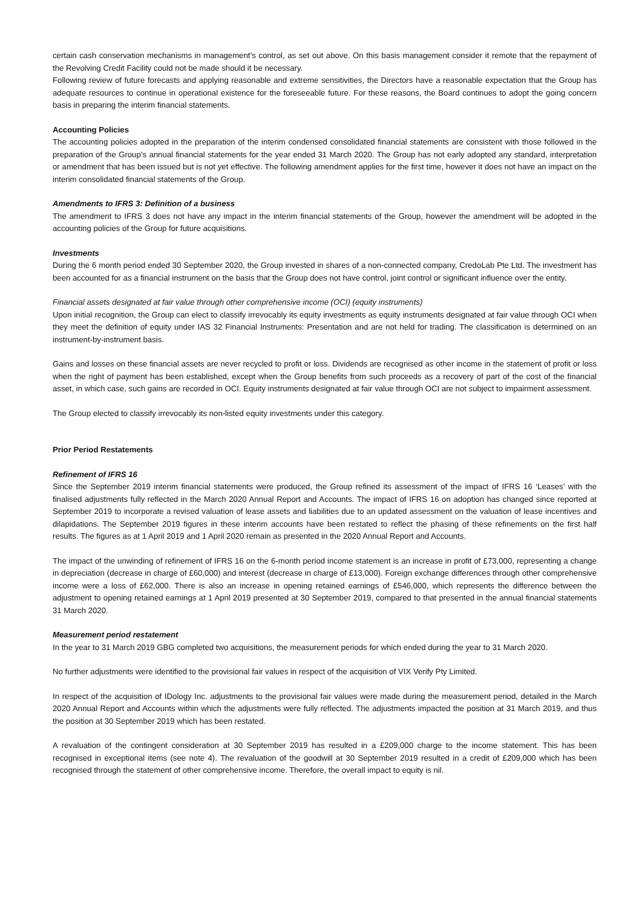certain cash conservation mechanisms in management’s control, as set out above. On this basis management consider it remote that the repayment of the Revolving Credit Facility could not be made should it be necessary.
Following review of future forecasts and applying reasonable and extreme sensitivities, the Directors have a reasonable expectation that the Group has adequate resources to continue in operational existence for the foreseeable future. For these reasons, the Board continues to adopt the going concern basis in preparing the interim financial statements.
Accounting Policies
The accounting policies adopted in the preparation of the interim condensed consolidated financial statements are consistent with those followed in the preparation of the Group’s annual financial statements for the year ended 31 March 2020. The Group has not early adopted any standard, interpretation or amendment that has been issued but is not yet effective. The following amendment applies for the first time, however it does not have an impact on the interim consolidated financial statements of the Group.
Amendments to IFRS 3: Definition of a business
The amendment to IFRS 3 does not have any impact in the interim financial statements of the Group, however the amendment will be adopted in the accounting policies of the Group for future acquisitions.
Investments
During the 6 month period ended 30 September 2020, the Group invested in shares of a non-connected company, CredoLab Pte Ltd. The investment has been accounted for as a financial instrument on the basis that the Group does not have control, joint control or significant influence over the entity.
Financial assets designated at fair value through other comprehensive income (OCI) (equity instruments)
Upon initial recognition, the Group can elect to classify irrevocably its equity investments as equity instruments designated at fair value through OCI when they meet the definition of equity under IAS 32 Financial Instruments: Presentation and are not held for trading. The classification is determined on an instrument-by-instrument basis.
Gains and losses on these financial assets are never recycled to profit or loss. Dividends are recognised as other income in the statement of profit or loss when the right of payment has been established, except when the Group benefits from such proceeds as a recovery of part of the cost of the financial asset, in which case, such gains are recorded in OCI. Equity instruments designated at fair value through OCI are not subject to impairment assessment.
The Group elected to classify irrevocably its non-listed equity investments under this category.
Prior Period Restatements
Refinement of IFRS 16
Since the September 2019 interim financial statements were produced, the Group refined its assessment of the impact of IFRS 16 ‘Leases’ with the finalised adjustments fully reflected in the March 2020 Annual Report and Accounts. The impact of IFRS 16 on adoption has changed since reported at September 2019 to incorporate a revised valuation of lease assets and liabilities due to an updated assessment on the valuation of lease incentives and dilapidations. The September 2019 figures in these interim accounts have been restated to reflect the phasing of these refinements on the first half results. The figures as at 1 April 2019 and 1 April 2020 remain as presented in the 2020 Annual Report and Accounts.
The impact of the unwinding of refinement of IFRS 16 on the 6-month period income statement is an increase in profit of £73,000, representing a change in depreciation (decrease in charge of £60,000) and interest (decrease in charge of £13,000). Foreign exchange differences through other comprehensive income were a loss of £62,000. There is also an increase in opening retained earnings of £546,000, which represents the difference between the adjustment to opening retained earnings at 1 April 2019 presented at 30 September 2019, compared to that presented in the annual financial statements 31 March 2020.
Measurement period restatement
In the year to 31 March 2019 GBG completed two acquisitions, the measurement periods for which ended during the year to 31 March 2020.
No further adjustments were identified to the provisional fair values in respect of the acquisition of VIX Verify Pty Limited.
In respect of the acquisition of IDology Inc. adjustments to the provisional fair values were made during the measurement period, detailed in the March 2020 Annual Report and Accounts within which the adjustments were fully reflected. The adjustments impacted the position at 31 March 2019, and thus the position at 30 September 2019 which has been restated.
A revaluation of the contingent consideration at 30 September 2019 has resulted in a £209,000 charge to the income statement. This has been recognised in exceptional items (see note 4). The revaluation of the goodwill at 30 September 2019 resulted in a credit of £209,000 which has been recognised through the statement of other comprehensive income. Therefore, the overall impact to equity is nil.